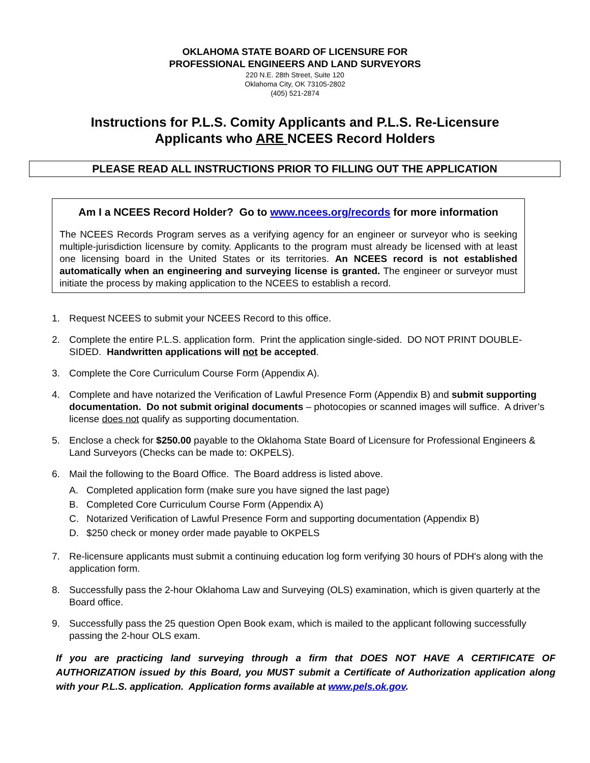OKLAHOMA STATE BOARD OF LICENSURE FOR
PROFESSIONAL ENGINEERS AND LAND SURVEYORS
220 N.E. 28th Street, Suite 120
Oklahoma City, OK 73105-2802
(405) 521-2874
Instructions for P.L.S. Comity Applicants and P.L.S. Re-Licensure
Applicants who ARE NCEES Record Holders
PLEASE READ ALL INSTRUCTIONS PRIOR TO FILLING OUT THE APPLICATION
Am I a NCEES Record Holder? Go to www.ncees.org/records for more information
The NCEES Records Program serves as a verifying agency for an engineer or surveyor who is seeking multiple-jurisdiction licensure by comity. Applicants to the program must already be licensed with at least one licensing board in the United States or its territories. An NCEES record is not established automatically when an engineering and surveying license is granted. The engineer or surveyor must initiate the process by making application to the NCEES to establish a record.
1. Request NCEES to submit your NCEES Record to this office.
2. Complete the entire P.L.S. application form. Print the application single-sided. DO NOT PRINT DOUBLE-SIDED. Handwritten applications will not be accepted.
3. Complete the Core Curriculum Course Form (Appendix A).
4. Complete and have notarized the Verification of Lawful Presence Form (Appendix B) and submit supporting documentation. Do not submit original documents – photocopies or scanned images will suffice. A driver’s license does not qualify as supporting documentation.
5. Enclose a check for $250.00 payable to the Oklahoma State Board of Licensure for Professional Engineers & Land Surveyors (Checks can be made to: OKPELS).
6. Mail the following to the Board Office. The Board address is listed above.
A. Completed application form (make sure you have signed the last page)
B. Completed Core Curriculum Course Form (Appendix A)
C. Notarized Verification of Lawful Presence Form and supporting documentation (Appendix B)
D. $250 check or money order made payable to OKPELS
7. Re-licensure applicants must submit a continuing education log form verifying 30 hours of PDH's along with the application form.
8. Successfully pass the 2-hour Oklahoma Law and Surveying (OLS) examination, which is given quarterly at the Board office.
9. Successfully pass the 25 question Open Book exam, which is mailed to the applicant following successfully passing the 2-hour OLS exam.
If you are practicing land surveying through a firm that DOES NOT HAVE A CERTIFICATE OF AUTHORIZATION issued by this Board, you MUST submit a Certificate of Authorization application along with your P.L.S. application. Application forms available at www.pels.ok.gov.